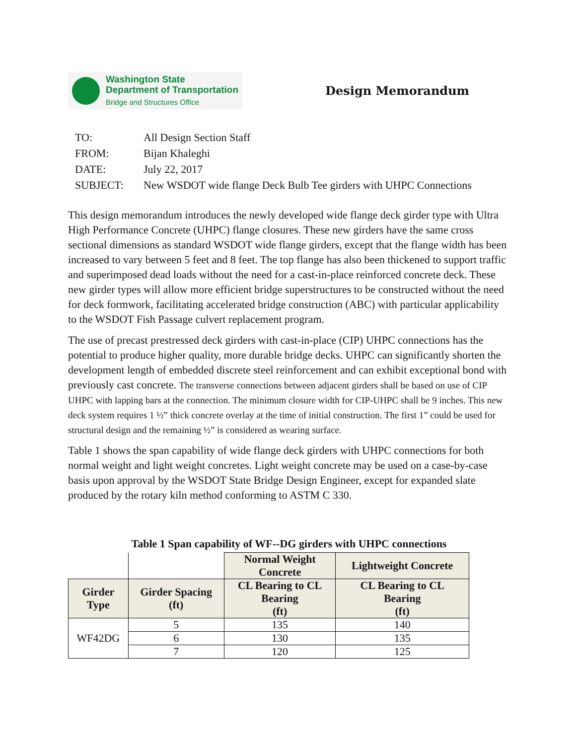Washington State
Department of Transportation
Bridge and Structures Office
Design Memorandum
| TO: | All Design Section Staff |
| FROM: | Bijan Khaleghi |
| DATE: | July 22, 2017 |
| SUBJECT: | New WSDOT wide flange Deck Bulb Tee girders with UHPC Connections |
This design memorandum introduces the newly developed wide flange deck girder type with Ultra High Performance Concrete (UHPC) flange closures. These new girders have the same cross sectional dimensions as standard WSDOT wide flange girders, except that the flange width has been increased to vary between 5 feet and 8 feet. The top flange has also been thickened to support traffic and superimposed dead loads without the need for a cast-in-place reinforced concrete deck. These new girder types will allow more efficient bridge superstructures to be constructed without the need for deck formwork, facilitating accelerated bridge construction (ABC) with particular applicability to the WSDOT Fish Passage culvert replacement program.
The use of precast prestressed deck girders with cast-in-place (CIP) UHPC connections has the potential to produce higher quality, more durable bridge decks. UHPC can significantly shorten the development length of embedded discrete steel reinforcement and can exhibit exceptional bond with previously cast concrete. The transverse connections between adjacent girders shall be based on use of CIP UHPC with lapping bars at the connection. The minimum closure width for CIP-UHPC shall be 9 inches. This new deck system requires 1 ½” thick concrete overlay at the time of initial construction. The first 1” could be used for structural design and the remaining ½” is considered as wearing surface.
Table 1 shows the span capability of wide flange deck girders with UHPC connections for both normal weight and light weight concretes. Light weight concrete may be used on a case-by-case basis upon approval by the WSDOT State Bridge Design Engineer, except for expanded slate produced by the rotary kiln method conforming to ASTM C 330.
Table 1 Span capability of WF--DG girders with UHPC connections
| | | Normal Weight Concrete | Lightweight Concrete |
| Girder Type | Girder Spacing (ft) | CL Bearing to CL Bearing (ft) | CL Bearing to CL Bearing (ft) |
| WF42DG | 5 | 135 | 140 |
| | 6 | 130 | 135 |
| | 7 | 120 | 125 |